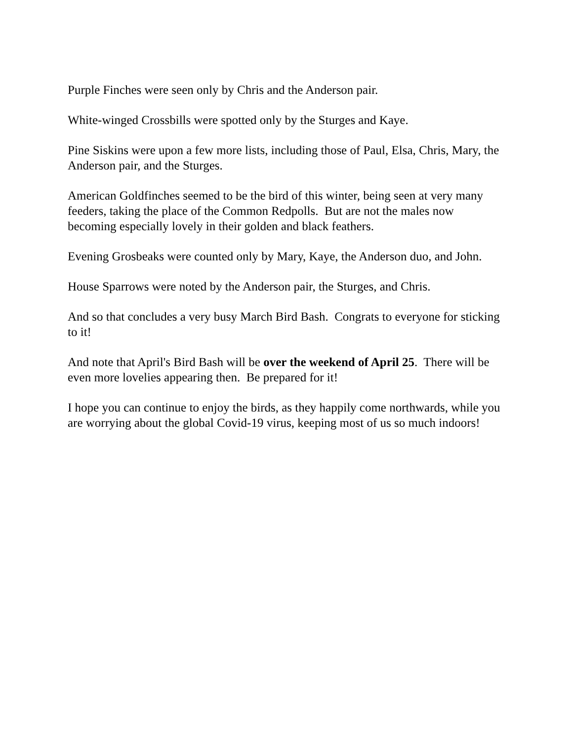Purple Finches were seen only by Chris and the Anderson pair.
White-winged Crossbills were spotted only by the Sturges and Kaye.
Pine Siskins were upon a few more lists, including those of Paul, Elsa, Chris, Mary, the Anderson pair, and the Sturges.
American Goldfinches seemed to be the bird of this winter, being seen at very many feeders, taking the place of the Common Redpolls. But are not the males now becoming especially lovely in their golden and black feathers.
Evening Grosbeaks were counted only by Mary, Kaye, the Anderson duo, and John.
House Sparrows were noted by the Anderson pair, the Sturges, and Chris.
And so that concludes a very busy March Bird Bash. Congrats to everyone for sticking to it!
And note that April's Bird Bash will be over the weekend of April 25. There will be even more lovelies appearing then. Be prepared for it!
I hope you can continue to enjoy the birds, as they happily come northwards, while you are worrying about the global Covid-19 virus, keeping most of us so much indoors!